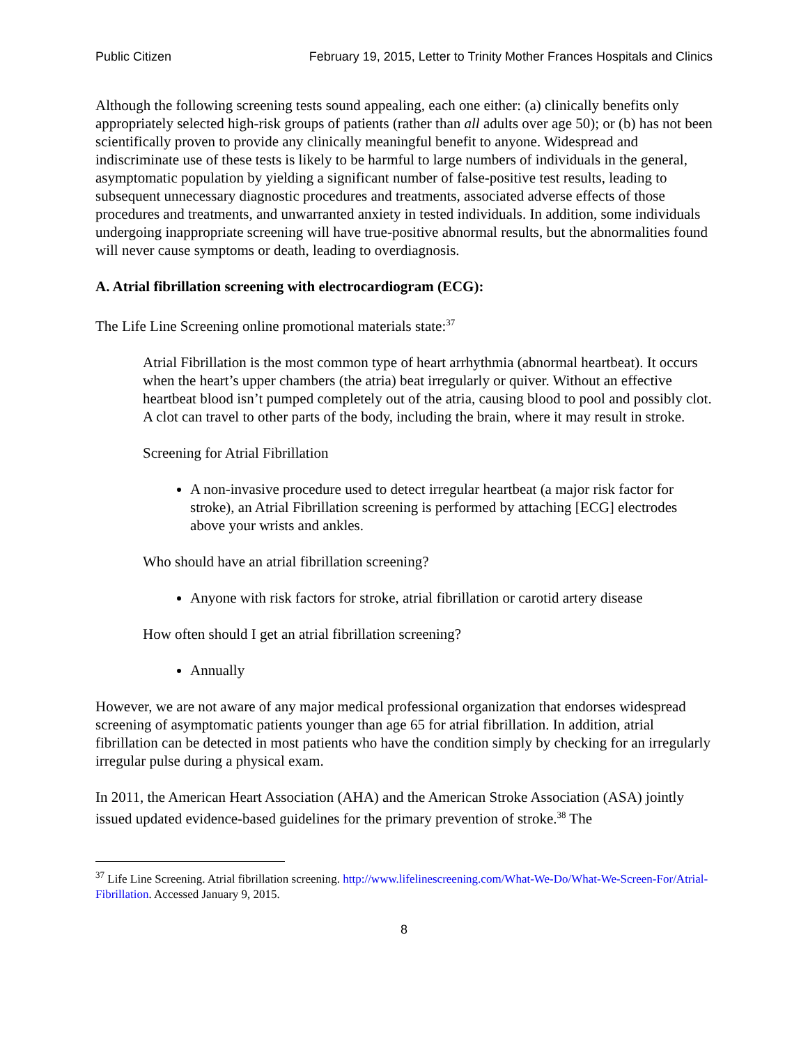Public Citizen February 19, 2015, Letter to Trinity Mother Frances Hospitals and Clinics
Although the following screening tests sound appealing, each one either: (a) clinically benefits only appropriately selected high-risk groups of patients (rather than all adults over age 50); or (b) has not been scientifically proven to provide any clinically meaningful benefit to anyone. Widespread and indiscriminate use of these tests is likely to be harmful to large numbers of individuals in the general, asymptomatic population by yielding a significant number of false-positive test results, leading to subsequent unnecessary diagnostic procedures and treatments, associated adverse effects of those procedures and treatments, and unwarranted anxiety in tested individuals. In addition, some individuals undergoing inappropriate screening will have true-positive abnormal results, but the abnormalities found will never cause symptoms or death, leading to overdiagnosis.
A. Atrial fibrillation screening with electrocardiogram (ECG):
The Life Line Screening online promotional materials state:<sup>37</sup>
Atrial Fibrillation is the most common type of heart arrhythmia (abnormal heartbeat). It occurs when the heart’s upper chambers (the atria) beat irregularly or quiver. Without an effective heartbeat blood isn’t pumped completely out of the atria, causing blood to pool and possibly clot. A clot can travel to other parts of the body, including the brain, where it may result in stroke.
Screening for Atrial Fibrillation
A non-invasive procedure used to detect irregular heartbeat (a major risk factor for stroke), an Atrial Fibrillation screening is performed by attaching [ECG] electrodes above your wrists and ankles.
Who should have an atrial fibrillation screening?
Anyone with risk factors for stroke, atrial fibrillation or carotid artery disease
How often should I get an atrial fibrillation screening?
Annually
However, we are not aware of any major medical professional organization that endorses widespread screening of asymptomatic patients younger than age 65 for atrial fibrillation. In addition, atrial fibrillation can be detected in most patients who have the condition simply by checking for an irregularly irregular pulse during a physical exam.
In 2011, the American Heart Association (AHA) and the American Stroke Association (ASA) jointly issued updated evidence-based guidelines for the primary prevention of stroke.<sup>38</sup> The
<sup>37</sup> Life Line Screening. Atrial fibrillation screening. http://www.lifelinescreening.com/What-We-Do/What-We-Screen-For/Atrial-Fibrillation. Accessed January 9, 2015.
8